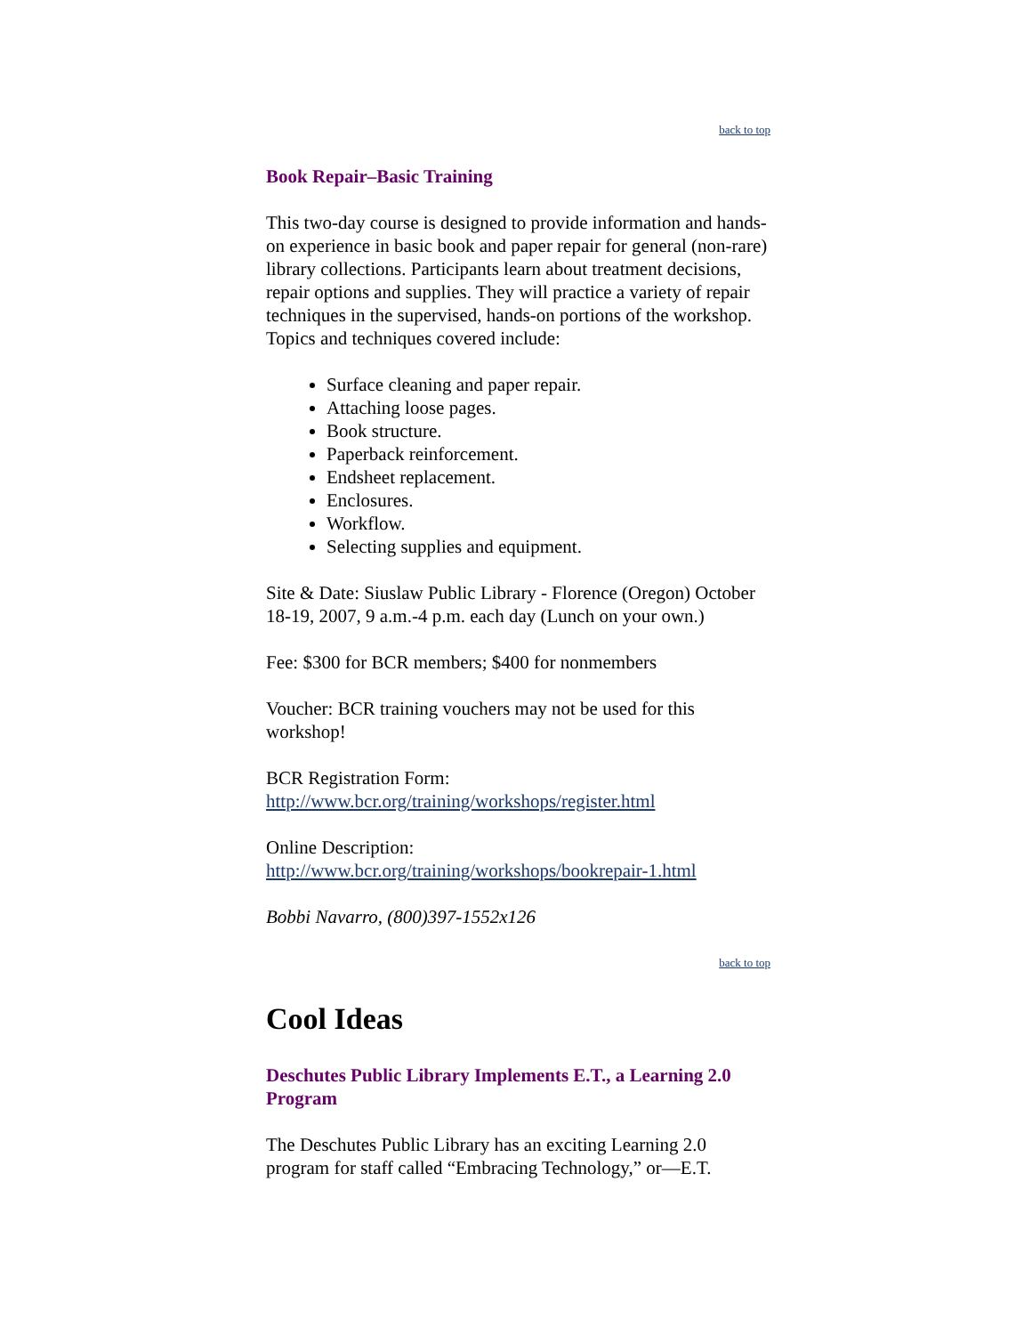back to top
Book Repair–Basic Training
This two-day course is designed to provide information and hands-on experience in basic book and paper repair for general (non-rare) library collections. Participants learn about treatment decisions, repair options and supplies. They will practice a variety of repair techniques in the supervised, hands-on portions of the workshop. Topics and techniques covered include:
Surface cleaning and paper repair.
Attaching loose pages.
Book structure.
Paperback reinforcement.
Endsheet replacement.
Enclosures.
Workflow.
Selecting supplies and equipment.
Site & Date: Siuslaw Public Library - Florence (Oregon) October 18-19, 2007, 9 a.m.-4 p.m. each day (Lunch on your own.)
Fee: $300 for BCR members; $400 for nonmembers
Voucher: BCR training vouchers may not be used for this workshop!
BCR Registration Form:
http://www.bcr.org/training/workshops/register.html
Online Description:
http://www.bcr.org/training/workshops/bookrepair-1.html
Bobbi Navarro, (800)397-1552x126
back to top
Cool Ideas
Deschutes Public Library Implements E.T., a Learning 2.0 Program
The Deschutes Public Library has an exciting Learning 2.0 program for staff called “Embracing Technology,” or—E.T.